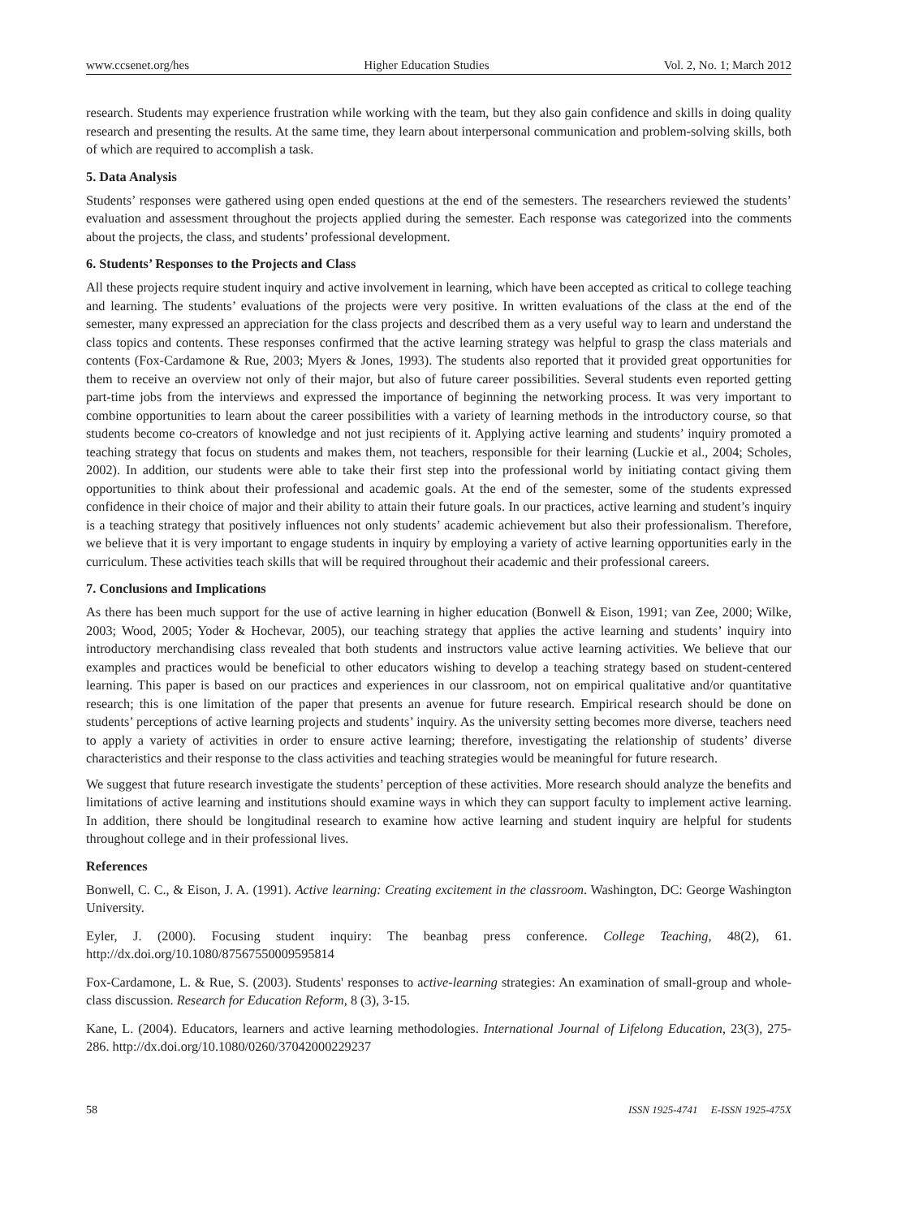www.ccsenet.org/hes Higher Education Studies Vol. 2, No. 1; March 2012
research. Students may experience frustration while working with the team, but they also gain confidence and skills in doing quality research and presenting the results. At the same time, they learn about interpersonal communication and problem-solving skills, both of which are required to accomplish a task.
5. Data Analysis
Students’ responses were gathered using open ended questions at the end of the semesters. The researchers reviewed the students’ evaluation and assessment throughout the projects applied during the semester. Each response was categorized into the comments about the projects, the class, and students’ professional development.
6. Students’ Responses to the Projects and Class
All these projects require student inquiry and active involvement in learning, which have been accepted as critical to college teaching and learning. The students’ evaluations of the projects were very positive. In written evaluations of the class at the end of the semester, many expressed an appreciation for the class projects and described them as a very useful way to learn and understand the class topics and contents. These responses confirmed that the active learning strategy was helpful to grasp the class materials and contents (Fox-Cardamone & Rue, 2003; Myers & Jones, 1993). The students also reported that it provided great opportunities for them to receive an overview not only of their major, but also of future career possibilities. Several students even reported getting part-time jobs from the interviews and expressed the importance of beginning the networking process. It was very important to combine opportunities to learn about the career possibilities with a variety of learning methods in the introductory course, so that students become co-creators of knowledge and not just recipients of it. Applying active learning and students’ inquiry promoted a teaching strategy that focus on students and makes them, not teachers, responsible for their learning (Luckie et al., 2004; Scholes, 2002). In addition, our students were able to take their first step into the professional world by initiating contact giving them opportunities to think about their professional and academic goals. At the end of the semester, some of the students expressed confidence in their choice of major and their ability to attain their future goals. In our practices, active learning and student’s inquiry is a teaching strategy that positively influences not only students’ academic achievement but also their professionalism. Therefore, we believe that it is very important to engage students in inquiry by employing a variety of active learning opportunities early in the curriculum. These activities teach skills that will be required throughout their academic and their professional careers.
7. Conclusions and Implications
As there has been much support for the use of active learning in higher education (Bonwell & Eison, 1991; van Zee, 2000; Wilke, 2003; Wood, 2005; Yoder & Hochevar, 2005), our teaching strategy that applies the active learning and students’ inquiry into introductory merchandising class revealed that both students and instructors value active learning activities. We believe that our examples and practices would be beneficial to other educators wishing to develop a teaching strategy based on student-centered learning. This paper is based on our practices and experiences in our classroom, not on empirical qualitative and/or quantitative research; this is one limitation of the paper that presents an avenue for future research. Empirical research should be done on students’ perceptions of active learning projects and students’ inquiry. As the university setting becomes more diverse, teachers need to apply a variety of activities in order to ensure active learning; therefore, investigating the relationship of students’ diverse characteristics and their response to the class activities and teaching strategies would be meaningful for future research.
We suggest that future research investigate the students’ perception of these activities. More research should analyze the benefits and limitations of active learning and institutions should examine ways in which they can support faculty to implement active learning. In addition, there should be longitudinal research to examine how active learning and student inquiry are helpful for students throughout college and in their professional lives.
References
Bonwell, C. C., & Eison, J. A. (1991). Active learning: Creating excitement in the classroom. Washington, DC: George Washington University.
Eyler, J. (2000). Focusing student inquiry: The beanbag press conference. College Teaching, 48(2), 61. http://dx.doi.org/10.1080/87567550009595814
Fox-Cardamone, L. & Rue, S. (2003). Students' responses to active-learning strategies: An examination of small-group and whole-class discussion. Research for Education Reform, 8 (3), 3-15.
Kane, L. (2004). Educators, learners and active learning methodologies. International Journal of Lifelong Education, 23(3), 275-286. http://dx.doi.org/10.1080/0260/37042000229237
58 ISSN 1925-4741 E-ISSN 1925-475X